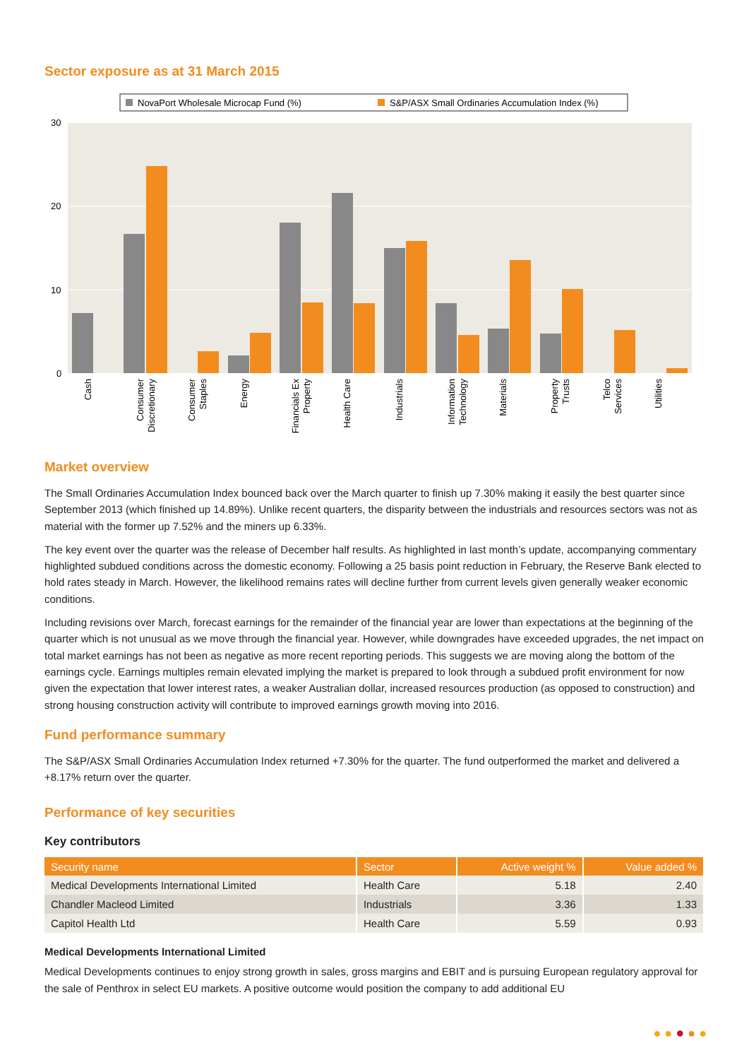Sector exposure as at 31 March 2015
NovaPort Wholesale Microcap Fund (%)
S&P/ASX Small Ordinaries Accumulation Index (%)
30
20
10
0
Cash
Consumer
Discretionary
Consumer
Staples
Energy
Financials Ex
Property
Health Care
Industrials
Information
Technology
Materials
Property
Trusts
Telco
Services
Utilities
Market overview
The Small Ordinaries Accumulation Index bounced back over the March quarter to finish up 7.30% making it easily the best quarter since September 2013 (which finished up 14.89%). Unlike recent quarters, the disparity between the industrials and resources sectors was not as material with the former up 7.52% and the miners up 6.33%.
The key event over the quarter was the release of December half results. As highlighted in last month’s update, accompanying commentary highlighted subdued conditions across the domestic economy. Following a 25 basis point reduction in February, the Reserve Bank elected to hold rates steady in March. However, the likelihood remains rates will decline further from current levels given generally weaker economic conditions.
Including revisions over March, forecast earnings for the remainder of the financial year are lower than expectations at the beginning of the quarter which is not unusual as we move through the financial year. However, while downgrades have exceeded upgrades, the net impact on total market earnings has not been as negative as more recent reporting periods. This suggests we are moving along the bottom of the earnings cycle. Earnings multiples remain elevated implying the market is prepared to look through a subdued profit environment for now given the expectation that lower interest rates, a weaker Australian dollar, increased resources production (as opposed to construction) and strong housing construction activity will contribute to improved earnings growth moving into 2016.
Fund performance summary
The S&P/ASX Small Ordinaries Accumulation Index returned +7.30% for the quarter. The fund outperformed the market and delivered a +8.17% return over the quarter.
Performance of key securities
Key contributors
| Security name | Sector | Active weight % | Value added % |
| --- | --- | --- | --- |
| Medical Developments International Limited | Health Care | 5.18 | 2.40 |
| Chandler Macleod Limited | Industrials | 3.36 | 1.33 |
| Capitol Health Ltd | Health Care | 5.59 | 0.93 |
Medical Developments International Limited
Medical Developments continues to enjoy strong growth in sales, gross margins and EBIT and is pursuing European regulatory approval for the sale of Penthrox in select EU markets. A positive outcome would position the company to add additional EU
● ● ● ● ●